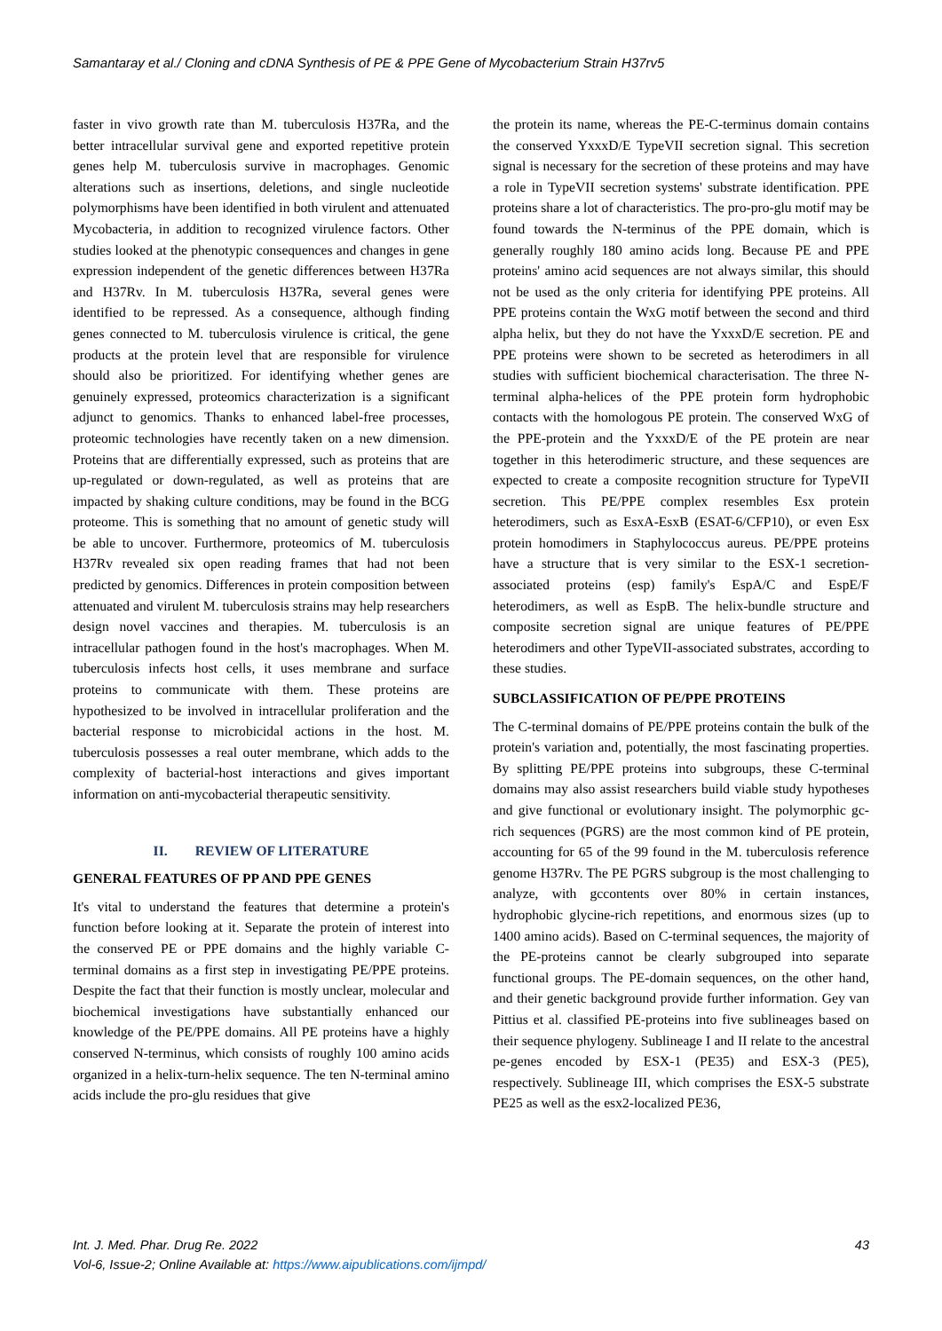Samantaray et al./ Cloning and cDNA Synthesis of PE & PPE Gene of Mycobacterium Strain H37rv5
faster in vivo growth rate than M. tuberculosis H37Ra, and the better intracellular survival gene and exported repetitive protein genes help M. tuberculosis survive in macrophages. Genomic alterations such as insertions, deletions, and single nucleotide polymorphisms have been identified in both virulent and attenuated Mycobacteria, in addition to recognized virulence factors. Other studies looked at the phenotypic consequences and changes in gene expression independent of the genetic differences between H37Ra and H37Rv. In M. tuberculosis H37Ra, several genes were identified to be repressed. As a consequence, although finding genes connected to M. tuberculosis virulence is critical, the gene products at the protein level that are responsible for virulence should also be prioritized. For identifying whether genes are genuinely expressed, proteomics characterization is a significant adjunct to genomics. Thanks to enhanced label-free processes, proteomic technologies have recently taken on a new dimension. Proteins that are differentially expressed, such as proteins that are up-regulated or down-regulated, as well as proteins that are impacted by shaking culture conditions, may be found in the BCG proteome. This is something that no amount of genetic study will be able to uncover. Furthermore, proteomics of M. tuberculosis H37Rv revealed six open reading frames that had not been predicted by genomics. Differences in protein composition between attenuated and virulent M. tuberculosis strains may help researchers design novel vaccines and therapies. M. tuberculosis is an intracellular pathogen found in the host's macrophages. When M. tuberculosis infects host cells, it uses membrane and surface proteins to communicate with them. These proteins are hypothesized to be involved in intracellular proliferation and the bacterial response to microbicidal actions in the host. M. tuberculosis possesses a real outer membrane, which adds to the complexity of bacterial-host interactions and gives important information on anti-mycobacterial therapeutic sensitivity.
II. REVIEW OF LITERATURE
GENERAL FEATURES OF PP AND PPE GENES
It's vital to understand the features that determine a protein's function before looking at it. Separate the protein of interest into the conserved PE or PPE domains and the highly variable C-terminal domains as a first step in investigating PE/PPE proteins. Despite the fact that their function is mostly unclear, molecular and biochemical investigations have substantially enhanced our knowledge of the PE/PPE domains. All PE proteins have a highly conserved N-terminus, which consists of roughly 100 amino acids organized in a helix-turn-helix sequence. The ten N-terminal amino acids include the pro-glu residues that give
the protein its name, whereas the PE-C-terminus domain contains the conserved YxxxD/E TypeVII secretion signal. This secretion signal is necessary for the secretion of these proteins and may have a role in TypeVII secretion systems' substrate identification. PPE proteins share a lot of characteristics. The pro-pro-glu motif may be found towards the N-terminus of the PPE domain, which is generally roughly 180 amino acids long. Because PE and PPE proteins' amino acid sequences are not always similar, this should not be used as the only criteria for identifying PPE proteins. All PPE proteins contain the WxG motif between the second and third alpha helix, but they do not have the YxxxD/E secretion. PE and PPE proteins were shown to be secreted as heterodimers in all studies with sufficient biochemical characterisation. The three N-terminal alpha-helices of the PPE protein form hydrophobic contacts with the homologous PE protein. The conserved WxG of the PPE-protein and the YxxxD/E of the PE protein are near together in this heterodimeric structure, and these sequences are expected to create a composite recognition structure for TypeVII secretion. This PE/PPE complex resembles Esx protein heterodimers, such as EsxA-EsxB (ESAT-6/CFP10), or even Esx protein homodimers in Staphylococcus aureus. PE/PPE proteins have a structure that is very similar to the ESX-1 secretion-associated proteins (esp) family's EspA/C and EspE/F heterodimers, as well as EspB. The helix-bundle structure and composite secretion signal are unique features of PE/PPE heterodimers and other TypeVII-associated substrates, according to these studies.
SUBCLASSIFICATION OF PE/PPE PROTEINS
The C-terminal domains of PE/PPE proteins contain the bulk of the protein's variation and, potentially, the most fascinating properties. By splitting PE/PPE proteins into subgroups, these C-terminal domains may also assist researchers build viable study hypotheses and give functional or evolutionary insight. The polymorphic gc-rich sequences (PGRS) are the most common kind of PE protein, accounting for 65 of the 99 found in the M. tuberculosis reference genome H37Rv. The PE PGRS subgroup is the most challenging to analyze, with gccontents over 80% in certain instances, hydrophobic glycine-rich repetitions, and enormous sizes (up to 1400 amino acids). Based on C-terminal sequences, the majority of the PE-proteins cannot be clearly subgrouped into separate functional groups. The PE-domain sequences, on the other hand, and their genetic background provide further information. Gey van Pittius et al. classified PE-proteins into five sublineages based on their sequence phylogeny. Sublineage I and II relate to the ancestral pe-genes encoded by ESX-1 (PE35) and ESX-3 (PE5), respectively. Sublineage III, which comprises the ESX-5 substrate PE25 as well as the esx2-localized PE36,
Int. J. Med. Phar. Drug Re. 2022 43
Vol-6, Issue-2; Online Available at: https://www.aipublications.com/ijmpd/